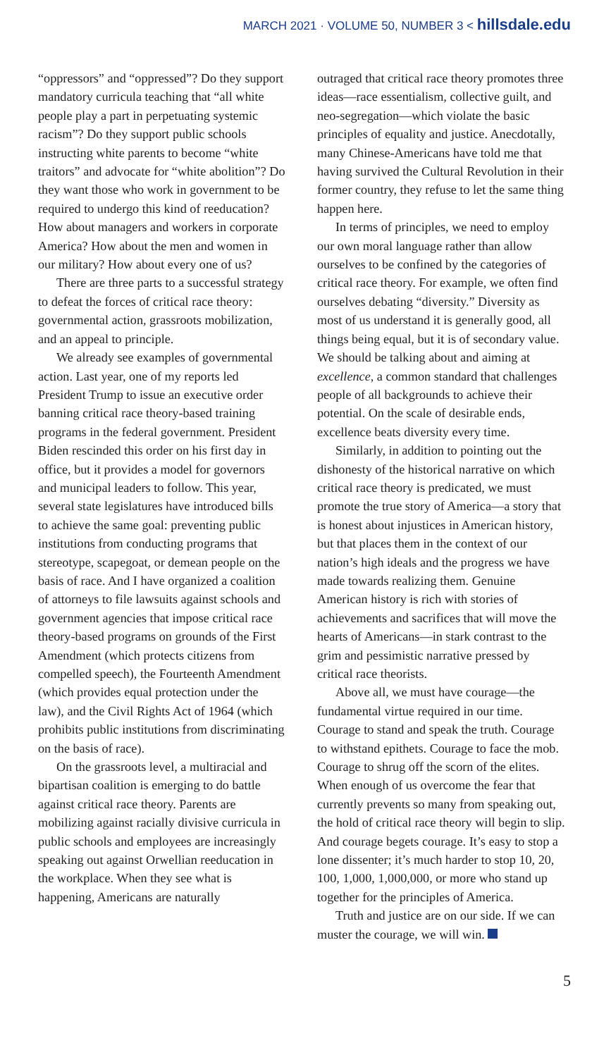MARCH 2021 · VOLUME 50, NUMBER 3 < hillsdale.edu
“oppressors” and “oppressed”? Do they support mandatory curricula teaching that “all white people play a part in perpetuating systemic racism”? Do they support public schools instructing white parents to become “white traitors” and advocate for “white abolition”? Do they want those who work in government to be required to undergo this kind of reeducation? How about managers and workers in corporate America? How about the men and women in our military? How about every one of us?
There are three parts to a successful strategy to defeat the forces of critical race theory: governmental action, grassroots mobilization, and an appeal to principle.
We already see examples of governmental action. Last year, one of my reports led President Trump to issue an executive order banning critical race theory-based training programs in the federal government. President Biden rescinded this order on his first day in office, but it provides a model for governors and municipal leaders to follow. This year, several state legislatures have introduced bills to achieve the same goal: preventing public institutions from conducting programs that stereotype, scapegoat, or demean people on the basis of race. And I have organized a coalition of attorneys to file lawsuits against schools and government agencies that impose critical race theory-based programs on grounds of the First Amendment (which protects citizens from compelled speech), the Fourteenth Amendment (which provides equal protection under the law), and the Civil Rights Act of 1964 (which prohibits public institutions from discriminating on the basis of race).
On the grassroots level, a multiracial and bipartisan coalition is emerging to do battle against critical race theory. Parents are mobilizing against racially divisive curricula in public schools and employees are increasingly speaking out against Orwellian reeducation in the workplace. When they see what is happening, Americans are naturally
outraged that critical race theory promotes three ideas—race essentialism, collective guilt, and neo-segregation—which violate the basic principles of equality and justice. Anecdotally, many Chinese-Americans have told me that having survived the Cultural Revolution in their former country, they refuse to let the same thing happen here.
In terms of principles, we need to employ our own moral language rather than allow ourselves to be confined by the categories of critical race theory. For example, we often find ourselves debating “diversity.” Diversity as most of us understand it is generally good, all things being equal, but it is of secondary value. We should be talking about and aiming at excellence, a common standard that challenges people of all backgrounds to achieve their potential. On the scale of desirable ends, excellence beats diversity every time.
Similarly, in addition to pointing out the dishonesty of the historical narrative on which critical race theory is predicated, we must promote the true story of America—a story that is honest about injustices in American history, but that places them in the context of our nation’s high ideals and the progress we have made towards realizing them. Genuine American history is rich with stories of achievements and sacrifices that will move the hearts of Americans—in stark contrast to the grim and pessimistic narrative pressed by critical race theorists.
Above all, we must have courage—the fundamental virtue required in our time. Courage to stand and speak the truth. Courage to withstand epithets. Courage to face the mob. Courage to shrug off the scorn of the elites. When enough of us overcome the fear that currently prevents so many from speaking out, the hold of critical race theory will begin to slip. And courage begets courage. It’s easy to stop a lone dissenter; it’s much harder to stop 10, 20, 100, 1,000, 1,000,000, or more who stand up together for the principles of America.
Truth and justice are on our side. If we can muster the courage, we will win.
5